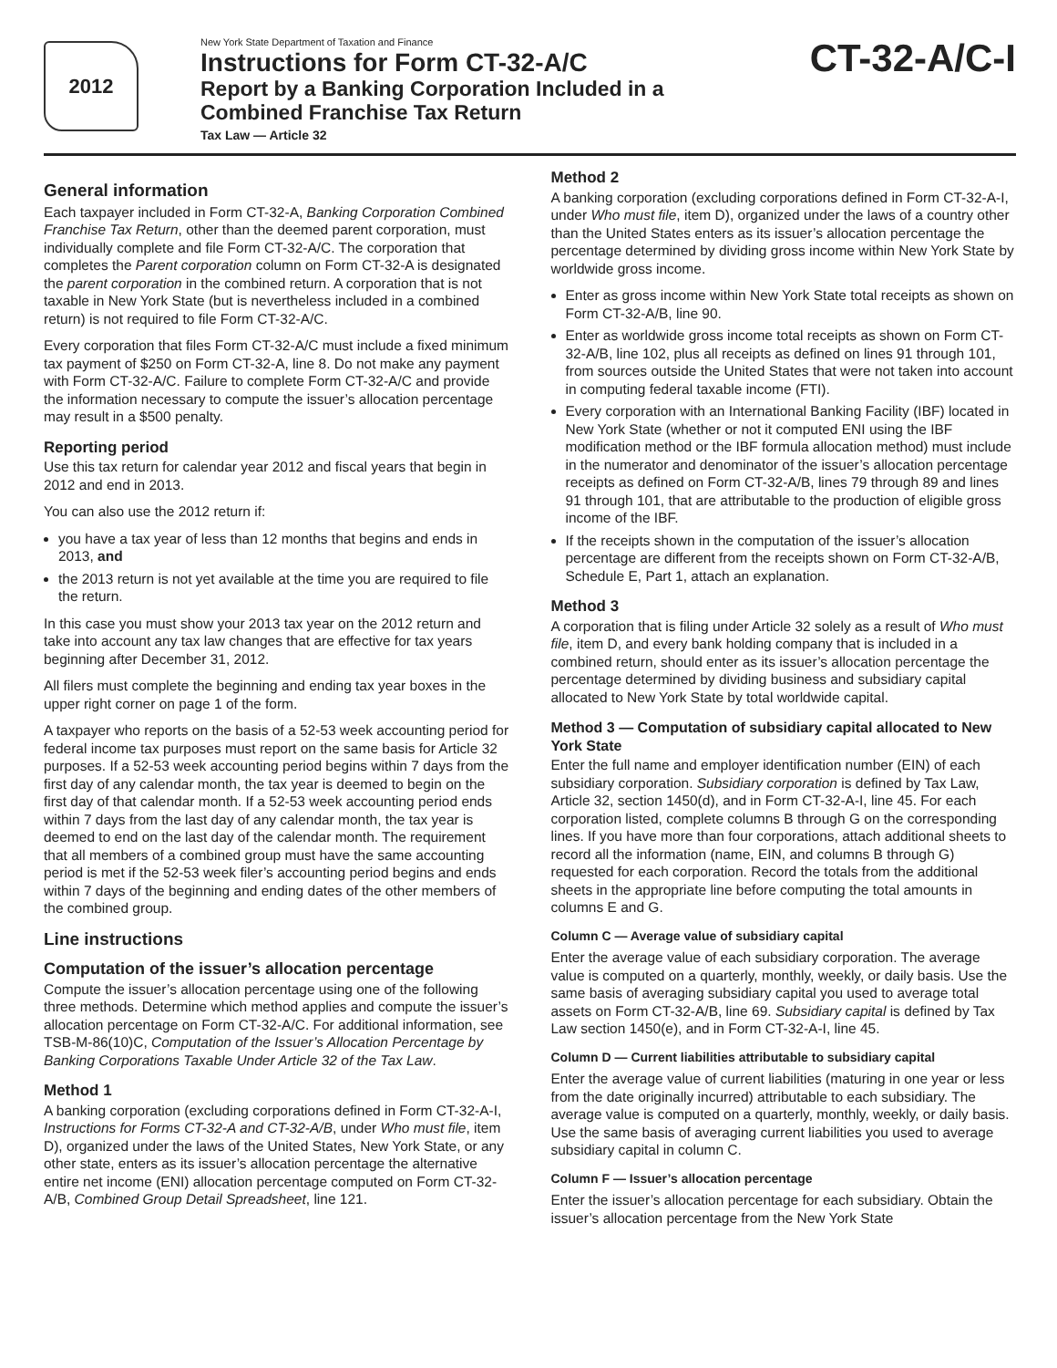2012
New York State Department of Taxation and Finance
Instructions for Form CT-32-A/C
Report by a Banking Corporation Included in a
Combined Franchise Tax Return
Tax Law — Article 32
CT-32-A/C-I
General information
Each taxpayer included in Form CT-32-A, Banking Corporation Combined Franchise Tax Return, other than the deemed parent corporation, must individually complete and file Form CT-32-A/C. The corporation that completes the Parent corporation column on Form CT-32-A is designated the parent corporation in the combined return. A corporation that is not taxable in New York State (but is nevertheless included in a combined return) is not required to file Form CT-32-A/C.
Every corporation that files Form CT-32-A/C must include a fixed minimum tax payment of $250 on Form CT-32-A, line 8. Do not make any payment with Form CT-32-A/C. Failure to complete Form CT-32-A/C and provide the information necessary to compute the issuer’s allocation percentage may result in a $500 penalty.
Reporting period
Use this tax return for calendar year 2012 and fiscal years that begin in 2012 and end in 2013.
You can also use the 2012 return if:
you have a tax year of less than 12 months that begins and ends in 2013, and
the 2013 return is not yet available at the time you are required to file the return.
In this case you must show your 2013 tax year on the 2012 return and take into account any tax law changes that are effective for tax years beginning after December 31, 2012.
All filers must complete the beginning and ending tax year boxes in the upper right corner on page 1 of the form.
A taxpayer who reports on the basis of a 52-53 week accounting period for federal income tax purposes must report on the same basis for Article 32 purposes. If a 52-53 week accounting period begins within 7 days from the first day of any calendar month, the tax year is deemed to begin on the first day of that calendar month. If a 52-53 week accounting period ends within 7 days from the last day of any calendar month, the tax year is deemed to end on the last day of the calendar month. The requirement that all members of a combined group must have the same accounting period is met if the 52-53 week filer’s accounting period begins and ends within 7 days of the beginning and ending dates of the other members of the combined group.
Line instructions
Computation of the issuer’s allocation percentage
Compute the issuer’s allocation percentage using one of the following three methods. Determine which method applies and compute the issuer’s allocation percentage on Form CT-32-A/C. For additional information, see TSB-M-86(10)C, Computation of the Issuer’s Allocation Percentage by Banking Corporations Taxable Under Article 32 of the Tax Law.
Method 1
A banking corporation (excluding corporations defined in Form CT-32-A-I, Instructions for Forms CT-32-A and CT-32-A/B, under Who must file, item D), organized under the laws of the United States, New York State, or any other state, enters as its issuer’s allocation percentage the alternative entire net income (ENI) allocation percentage computed on Form CT-32-A/B, Combined Group Detail Spreadsheet, line 121.
Method 2
A banking corporation (excluding corporations defined in Form CT-32-A-I, under Who must file, item D), organized under the laws of a country other than the United States enters as its issuer’s allocation percentage the percentage determined by dividing gross income within New York State by worldwide gross income.
Enter as gross income within New York State total receipts as shown on Form CT-32-A/B, line 90.
Enter as worldwide gross income total receipts as shown on Form CT-32-A/B, line 102, plus all receipts as defined on lines 91 through 101, from sources outside the United States that were not taken into account in computing federal taxable income (FTI).
Every corporation with an International Banking Facility (IBF) located in New York State (whether or not it computed ENI using the IBF modification method or the IBF formula allocation method) must include in the numerator and denominator of the issuer’s allocation percentage receipts as defined on Form CT-32-A/B, lines 79 through 89 and lines 91 through 101, that are attributable to the production of eligible gross income of the IBF.
If the receipts shown in the computation of the issuer’s allocation percentage are different from the receipts shown on Form CT-32-A/B, Schedule E, Part 1, attach an explanation.
Method 3
A corporation that is filing under Article 32 solely as a result of Who must file, item D, and every bank holding company that is included in a combined return, should enter as its issuer’s allocation percentage the percentage determined by dividing business and subsidiary capital allocated to New York State by total worldwide capital.
Method 3 — Computation of subsidiary capital allocated to New York State
Enter the full name and employer identification number (EIN) of each subsidiary corporation. Subsidiary corporation is defined by Tax Law, Article 32, section 1450(d), and in Form CT-32-A-I, line 45. For each corporation listed, complete columns B through G on the corresponding lines. If you have more than four corporations, attach additional sheets to record all the information (name, EIN, and columns B through G) requested for each corporation. Record the totals from the additional sheets in the appropriate line before computing the total amounts in columns E and G.
Column C — Average value of subsidiary capital
Enter the average value of each subsidiary corporation. The average value is computed on a quarterly, monthly, weekly, or daily basis. Use the same basis of averaging subsidiary capital you used to average total assets on Form CT-32-A/B, line 69. Subsidiary capital is defined by Tax Law section 1450(e), and in Form CT-32-A-I, line 45.
Column D — Current liabilities attributable to subsidiary capital
Enter the average value of current liabilities (maturing in one year or less from the date originally incurred) attributable to each subsidiary. The average value is computed on a quarterly, monthly, weekly, or daily basis. Use the same basis of averaging current liabilities you used to average subsidiary capital in column C.
Column F — Issuer’s allocation percentage
Enter the issuer’s allocation percentage for each subsidiary. Obtain the issuer’s allocation percentage from the New York State